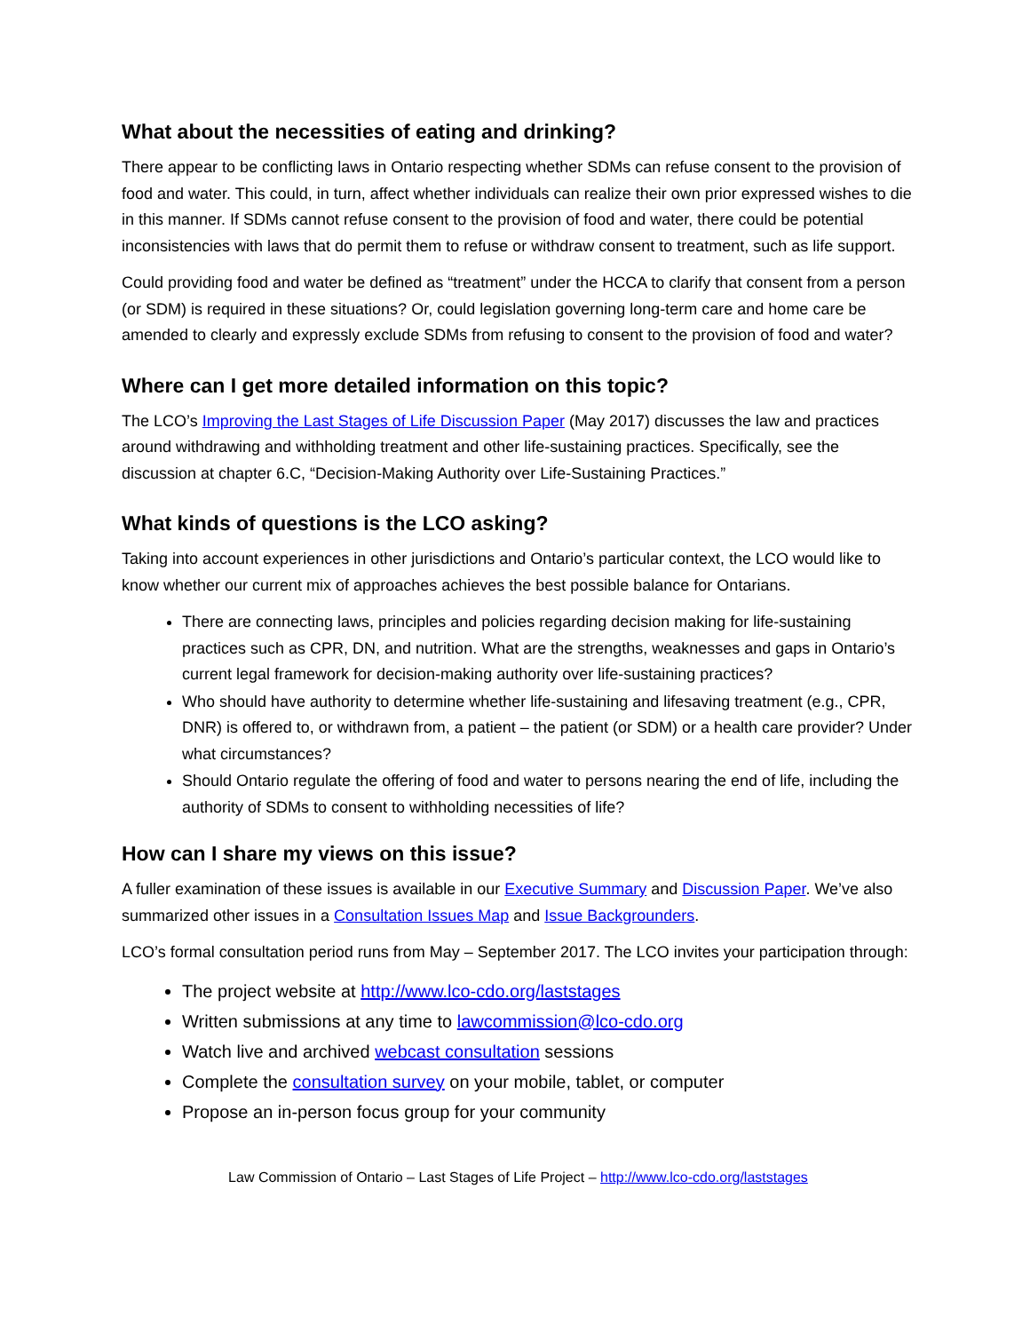What about the necessities of eating and drinking?
There appear to be conflicting laws in Ontario respecting whether SDMs can refuse consent to the provision of food and water. This could, in turn, affect whether individuals can realize their own prior expressed wishes to die in this manner. If SDMs cannot refuse consent to the provision of food and water, there could be potential inconsistencies with laws that do permit them to refuse or withdraw consent to treatment, such as life support.
Could providing food and water be defined as “treatment” under the HCCA to clarify that consent from a person (or SDM) is required in these situations? Or, could legislation governing long-term care and home care be amended to clearly and expressly exclude SDMs from refusing to consent to the provision of food and water?
Where can I get more detailed information on this topic?
The LCO’s Improving the Last Stages of Life Discussion Paper (May 2017) discusses the law and practices around withdrawing and withholding treatment and other life-sustaining practices. Specifically, see the discussion at chapter 6.C, “Decision-Making Authority over Life-Sustaining Practices.”
What kinds of questions is the LCO asking?
Taking into account experiences in other jurisdictions and Ontario’s particular context, the LCO would like to know whether our current mix of approaches achieves the best possible balance for Ontarians.
There are connecting laws, principles and policies regarding decision making for life-sustaining practices such as CPR, DN, and nutrition. What are the strengths, weaknesses and gaps in Ontario’s current legal framework for decision-making authority over life-sustaining practices?
Who should have authority to determine whether life-sustaining and lifesaving treatment (e.g., CPR, DNR) is offered to, or withdrawn from, a patient – the patient (or SDM) or a health care provider? Under what circumstances?
Should Ontario regulate the offering of food and water to persons nearing the end of life, including the authority of SDMs to consent to withholding necessities of life?
How can I share my views on this issue?
A fuller examination of these issues is available in our Executive Summary and Discussion Paper. We’ve also summarized other issues in a Consultation Issues Map and Issue Backgrounders.
LCO’s formal consultation period runs from May – September 2017. The LCO invites your participation through:
The project website at http://www.lco-cdo.org/laststages
Written submissions at any time to lawcommission@lco-cdo.org
Watch live and archived webcast consultation sessions
Complete the consultation survey on your mobile, tablet, or computer
Propose an in-person focus group for your community
Law Commission of Ontario – Last Stages of Life Project – http://www.lco-cdo.org/laststages